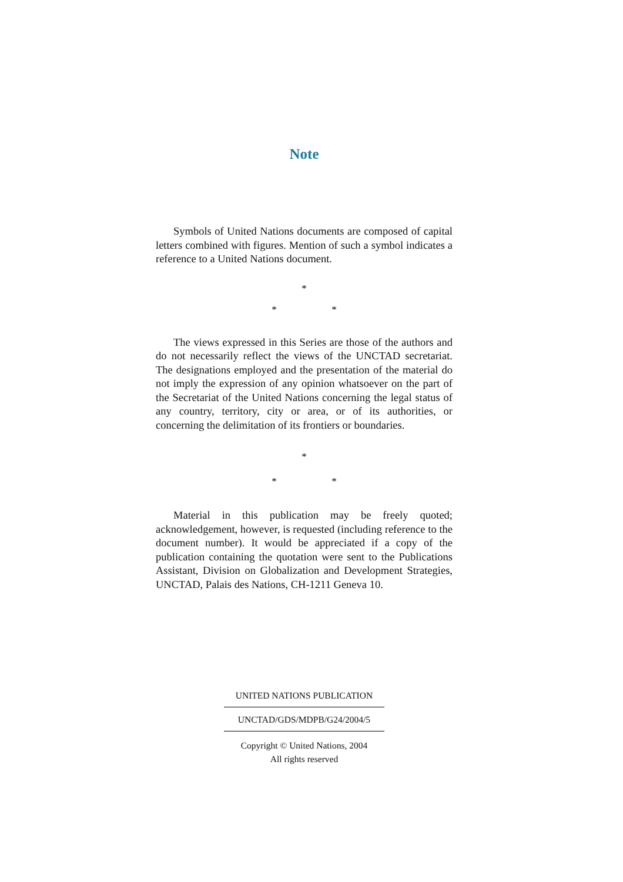Note
Symbols of United Nations documents are composed of capital letters combined with figures. Mention of such a symbol indicates a reference to a United Nations document.
*
* *
The views expressed in this Series are those of the authors and do not necessarily reflect the views of the UNCTAD secretariat. The designations employed and the presentation of the material do not imply the expression of any opinion whatsoever on the part of the Secretariat of the United Nations concerning the legal status of any country, territory, city or area, or of its authorities, or concerning the delimitation of its frontiers or boundaries.
*
* *
Material in this publication may be freely quoted; acknowledgement, however, is requested (including reference to the document number). It would be appreciated if a copy of the publication containing the quotation were sent to the Publications Assistant, Division on Globalization and Development Strategies, UNCTAD, Palais des Nations, CH-1211 Geneva 10.
UNITED NATIONS PUBLICATION
UNCTAD/GDS/MDPB/G24/2004/5
Copyright © United Nations, 2004
All rights reserved